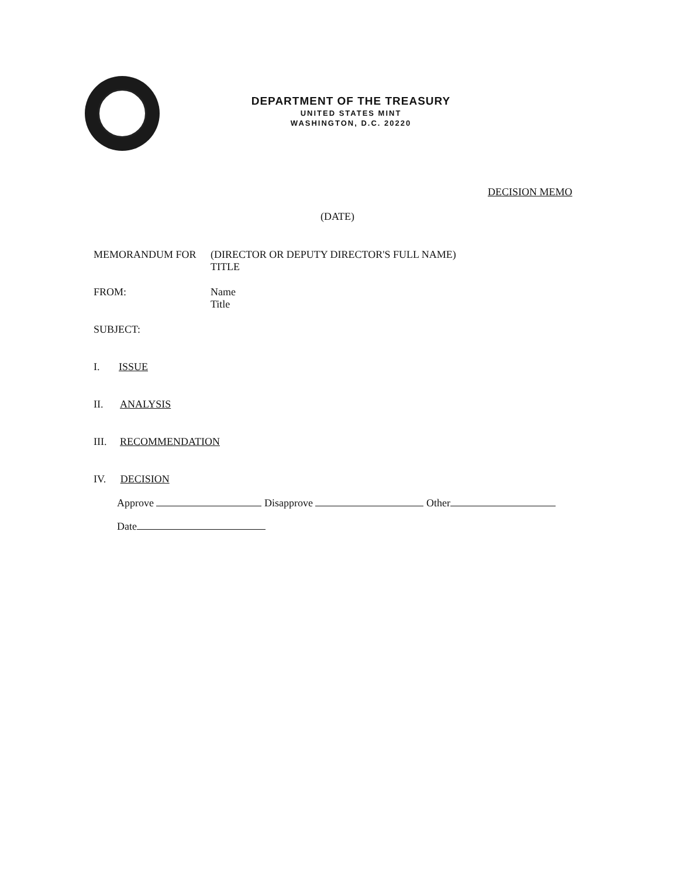DEPARTMENT OF THE TREASURY
UNITED STATES MINT
WASHINGTON, D.C. 20220
DECISION MEMO
(DATE)
MEMORANDUM FOR (DIRECTOR OR DEPUTY DIRECTOR'S FULL NAME)
TITLE
FROM: Name
Title
SUBJECT:
I. ISSUE
II. ANALYSIS
III. RECOMMENDATION
IV. DECISION
Approve Disapprove Other
Date